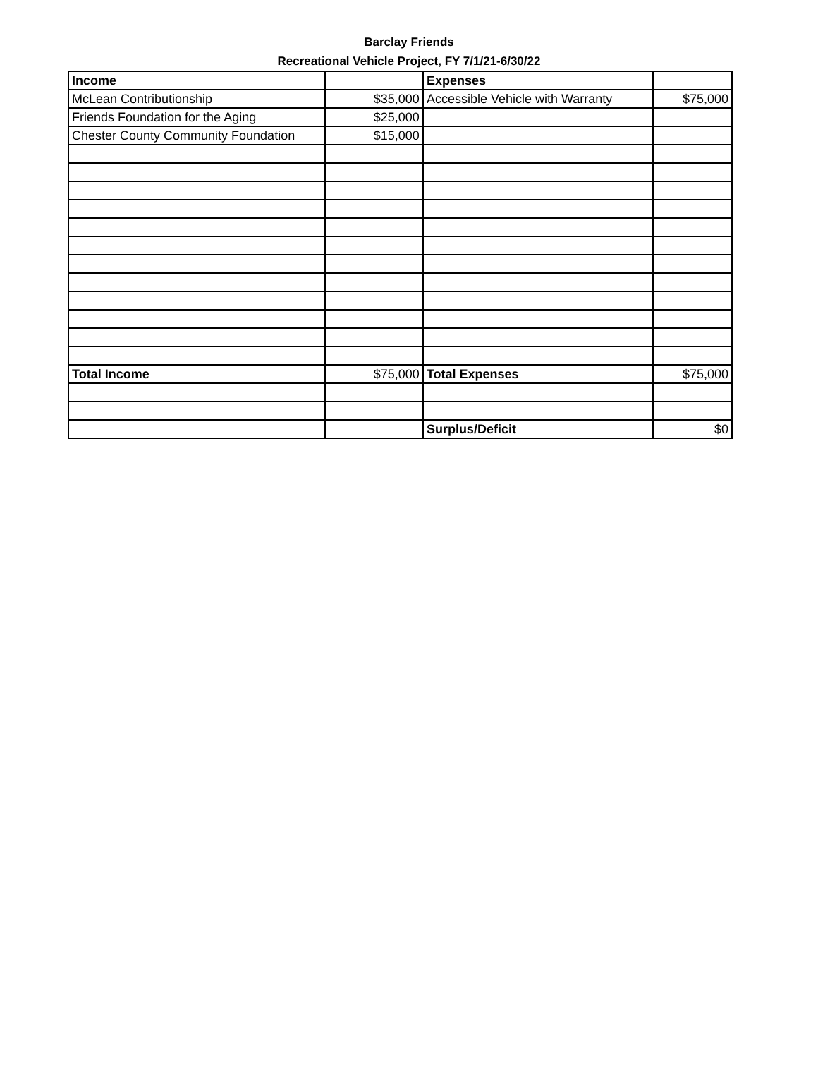Barclay Friends
Recreational Vehicle Project, FY 7/1/21-6/30/22
| Income | | Expenses | |
| --- | --- | --- | --- |
| McLean Contributionship | $35,000 | Accessible Vehicle with Warranty | $75,000 |
| Friends Foundation for the Aging | $25,000 | | |
| Chester County Community Foundation | $15,000 | | |
| Total Income | $75,000 | Total Expenses | $75,000 |
| | | Surplus/Deficit | $0 |